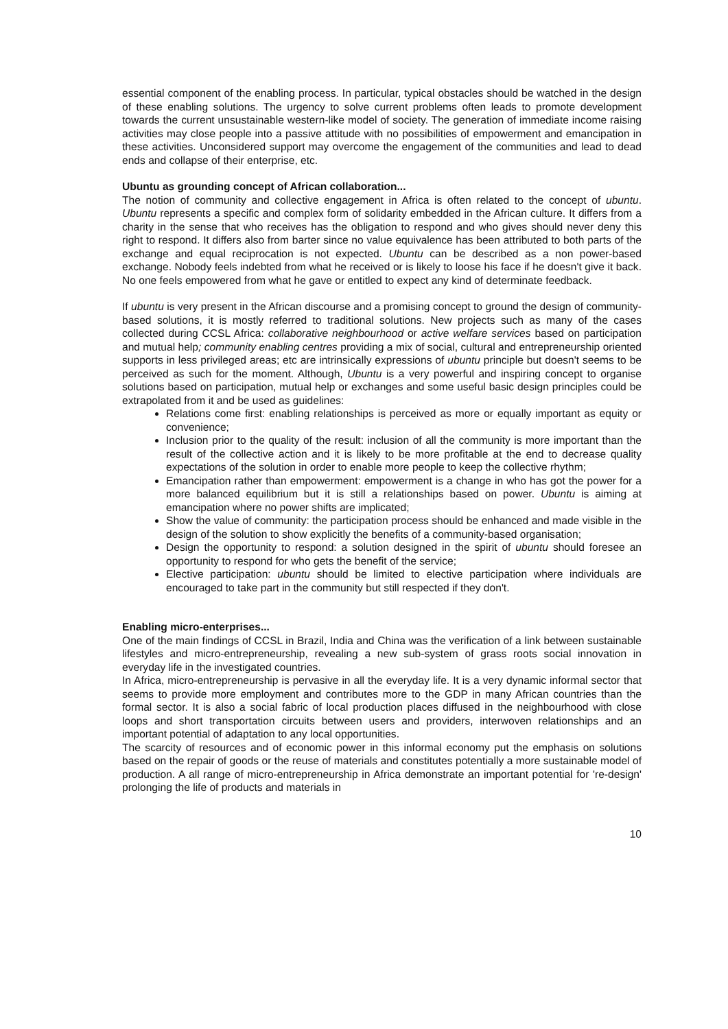essential component of the enabling process. In particular, typical obstacles should be watched in the design of these enabling solutions. The urgency to solve current problems often leads to promote development towards the current unsustainable western-like model of society. The generation of immediate income raising activities may close people into a passive attitude with no possibilities of empowerment and emancipation in these activities. Unconsidered support may overcome the engagement of the communities and lead to dead ends and collapse of their enterprise, etc.
Ubuntu as grounding concept of African collaboration...
The notion of community and collective engagement in Africa is often related to the concept of ubuntu. Ubuntu represents a specific and complex form of solidarity embedded in the African culture. It differs from a charity in the sense that who receives has the obligation to respond and who gives should never deny this right to respond. It differs also from barter since no value equivalence has been attributed to both parts of the exchange and equal reciprocation is not expected. Ubuntu can be described as a non power-based exchange. Nobody feels indebted from what he received or is likely to loose his face if he doesn't give it back. No one feels empowered from what he gave or entitled to expect any kind of determinate feedback.
If ubuntu is very present in the African discourse and a promising concept to ground the design of community-based solutions, it is mostly referred to traditional solutions. New projects such as many of the cases collected during CCSL Africa: collaborative neighbourhood or active welfare services based on participation and mutual help; community enabling centres providing a mix of social, cultural and entrepreneurship oriented supports in less privileged areas; etc are intrinsically expressions of ubuntu principle but doesn't seems to be perceived as such for the moment. Although, Ubuntu is a very powerful and inspiring concept to organise solutions based on participation, mutual help or exchanges and some useful basic design principles could be extrapolated from it and be used as guidelines:
Relations come first: enabling relationships is perceived as more or equally important as equity or convenience;
Inclusion prior to the quality of the result: inclusion of all the community is more important than the result of the collective action and it is likely to be more profitable at the end to decrease quality expectations of the solution in order to enable more people to keep the collective rhythm;
Emancipation rather than empowerment: empowerment is a change in who has got the power for a more balanced equilibrium but it is still a relationships based on power. Ubuntu is aiming at emancipation where no power shifts are implicated;
Show the value of community: the participation process should be enhanced and made visible in the design of the solution to show explicitly the benefits of a community-based organisation;
Design the opportunity to respond: a solution designed in the spirit of ubuntu should foresee an opportunity to respond for who gets the benefit of the service;
Elective participation: ubuntu should be limited to elective participation where individuals are encouraged to take part in the community but still respected if they don't.
Enabling micro-enterprises...
One of the main findings of CCSL in Brazil, India and China was the verification of a link between sustainable lifestyles and micro-entrepreneurship, revealing a new sub-system of grass roots social innovation in everyday life in the investigated countries.
In Africa, micro-entrepreneurship is pervasive in all the everyday life. It is a very dynamic informal sector that seems to provide more employment and contributes more to the GDP in many African countries than the formal sector. It is also a social fabric of local production places diffused in the neighbourhood with close loops and short transportation circuits between users and providers, interwoven relationships and an important potential of adaptation to any local opportunities.
The scarcity of resources and of economic power in this informal economy put the emphasis on solutions based on the repair of goods or the reuse of materials and constitutes potentially a more sustainable model of production. A all range of micro-entrepreneurship in Africa demonstrate an important potential for 're-design' prolonging the life of products and materials in
10